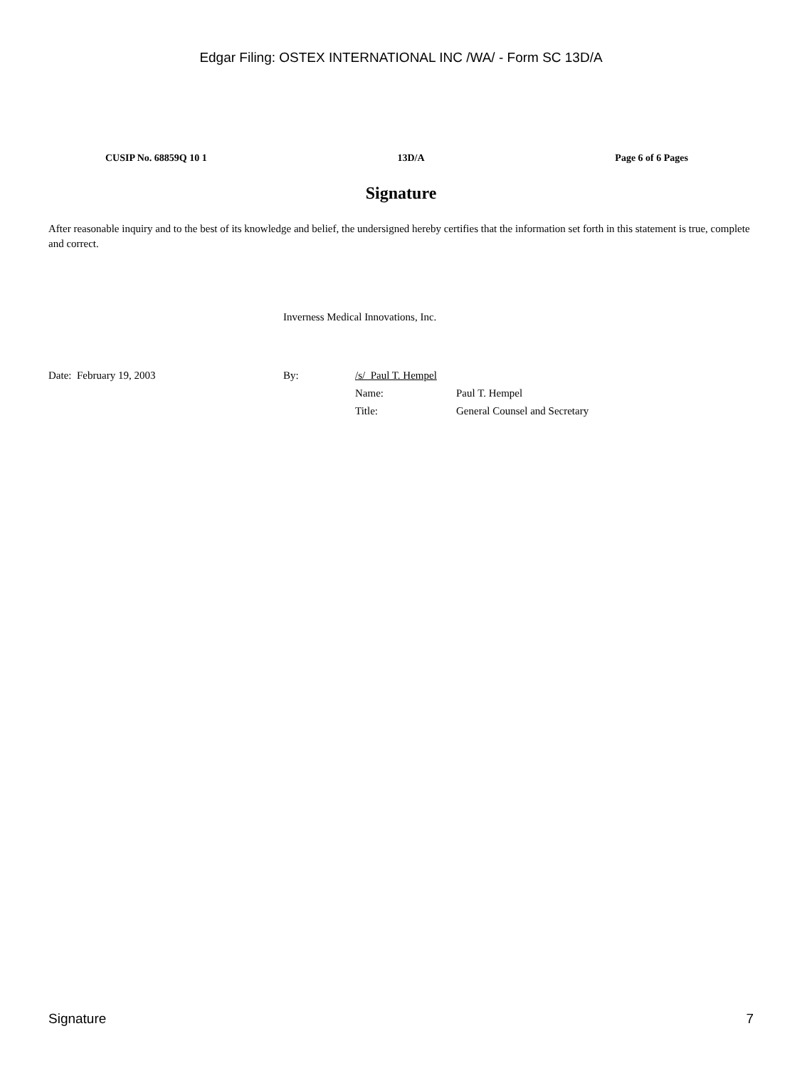Edgar Filing: OSTEX INTERNATIONAL INC /WA/ - Form SC 13D/A
CUSIP No. 68859Q 10 1 13D/A Page 6 of 6 Pages
Signature
After reasonable inquiry and to the best of its knowledge and belief, the undersigned hereby certifies that the information set forth in this statement is true, complete and correct.
Inverness Medical Innovations, Inc.
| Date: February 19, 2003 | By: | /s/ Paul T. Hempel | |
| | | Name: | Paul T. Hempel |
| | | Title: | General Counsel and Secretary |
Signature 7